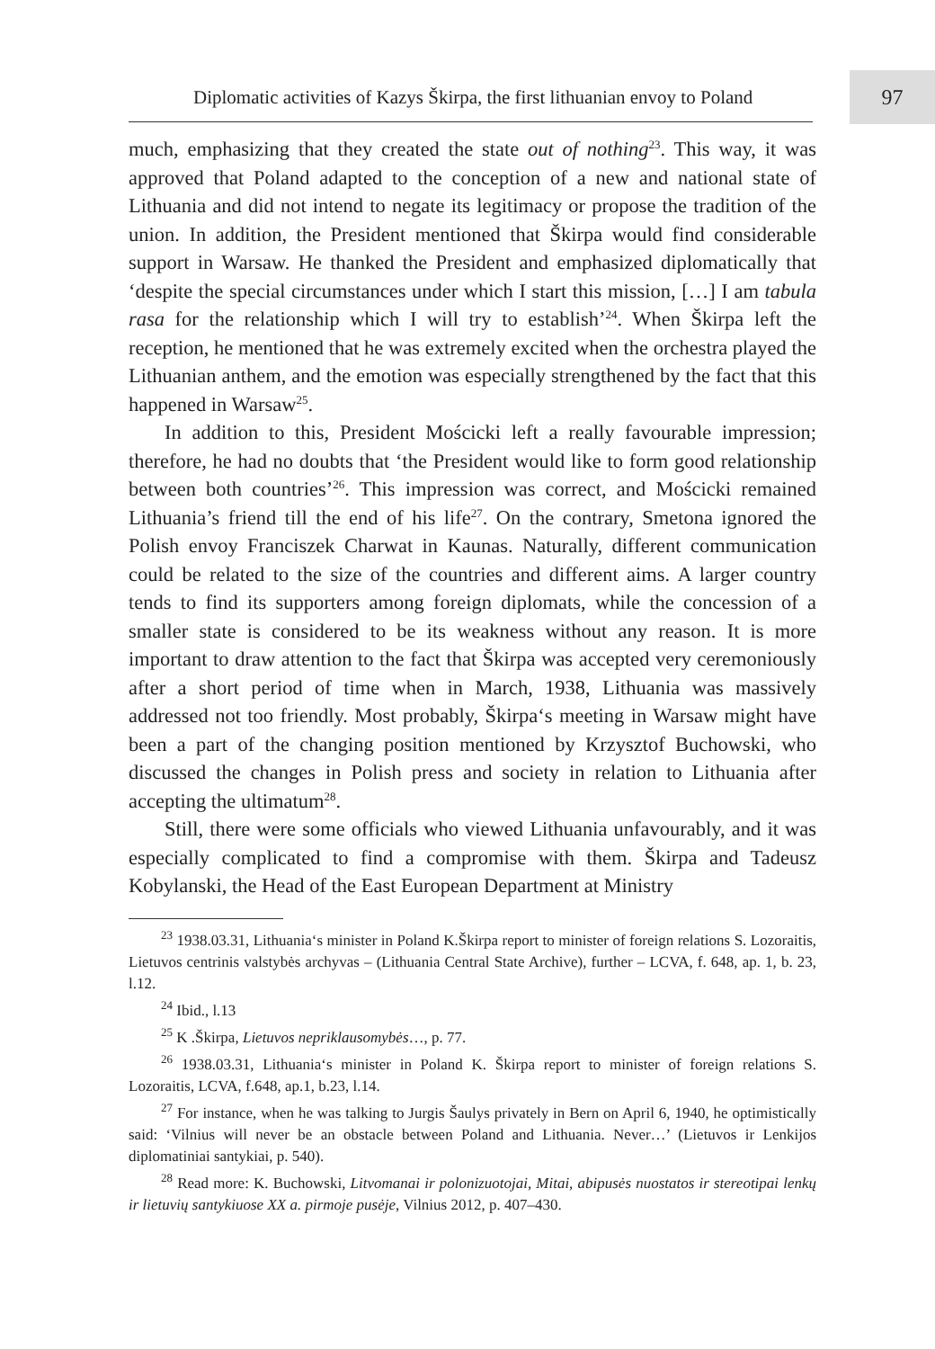Diplomatic activities of Kazys Škirpa, the first lithuanian envoy to Poland
97
much, emphasizing that they created the state out of nothing<sup>23</sup>. This way, it was approved that Poland adapted to the conception of a new and national state of Lithuania and did not intend to negate its legitimacy or propose the tradition of the union. In addition, the President mentioned that Škirpa would find considerable support in Warsaw. He thanked the President and emphasized diplomatically that ‘despite the special circumstances under which I start this mission, […] I am tabula rasa for the relationship which I will try to establish’<sup>24</sup>. When Škirpa left the reception, he mentioned that he was extremely excited when the orchestra played the Lithuanian anthem, and the emotion was especially strengthened by the fact that this happened in Warsaw<sup>25</sup>.
In addition to this, President Mościcki left a really favourable impression; therefore, he had no doubts that ‘the President would like to form good relationship between both countries’<sup>26</sup>. This impression was correct, and Mościcki remained Lithuania’s friend till the end of his life<sup>27</sup>. On the contrary, Smetona ignored the Polish envoy Franciszek Charwat in Kaunas. Naturally, different communication could be related to the size of the countries and different aims. A larger country tends to find its supporters among foreign diplomats, while the concession of a smaller state is considered to be its weakness without any reason. It is more important to draw attention to the fact that Škirpa was accepted very ceremoniously after a short period of time when in March, 1938, Lithuania was massively addressed not too friendly. Most probably, Škirpa‘s meeting in Warsaw might have been a part of the changing position mentioned by Krzysztof Buchowski, who discussed the changes in Polish press and society in relation to Lithuania after accepting the ultimatum<sup>28</sup>.
Still, there were some officials who viewed Lithuania unfavourably, and it was especially complicated to find a compromise with them. Škirpa and Tadeusz Kobylanski, the Head of the East European Department at Ministry
<sup>23</sup> 1938.03.31, Lithuania‘s minister in Poland K.Škirpa report to minister of foreign relations S. Lozoraitis, Lietuvos centrinis valstybės archyvas – (Lithuania Central State Archive), further – LCVA, f. 648, ap. 1, b. 23, l.12.
<sup>24</sup> Ibid., l.13
<sup>25</sup> K .Škirpa, Lietuvos nepriklausomybės…, p. 77.
<sup>26</sup> 1938.03.31, Lithuania‘s minister in Poland K. Škirpa report to minister of foreign relations S. Lozoraitis, LCVA, f.648, ap.1, b.23, l.14.
<sup>27</sup> For instance, when he was talking to Jurgis Šaulys privately in Bern on April 6, 1940, he optimistically said: ‘Vilnius will never be an obstacle between Poland and Lithuania. Never…’ (Lietuvos ir Lenkijos diplomatiniai santykiai, p. 540).
<sup>28</sup> Read more: K. Buchowski, Litvomanai ir polonizuotojai, Mitai, abipusės nuostatos ir stereotipai lenkų ir lietuvių santykiuose XX a. pirmoje pusėje, Vilnius 2012, p. 407–430.